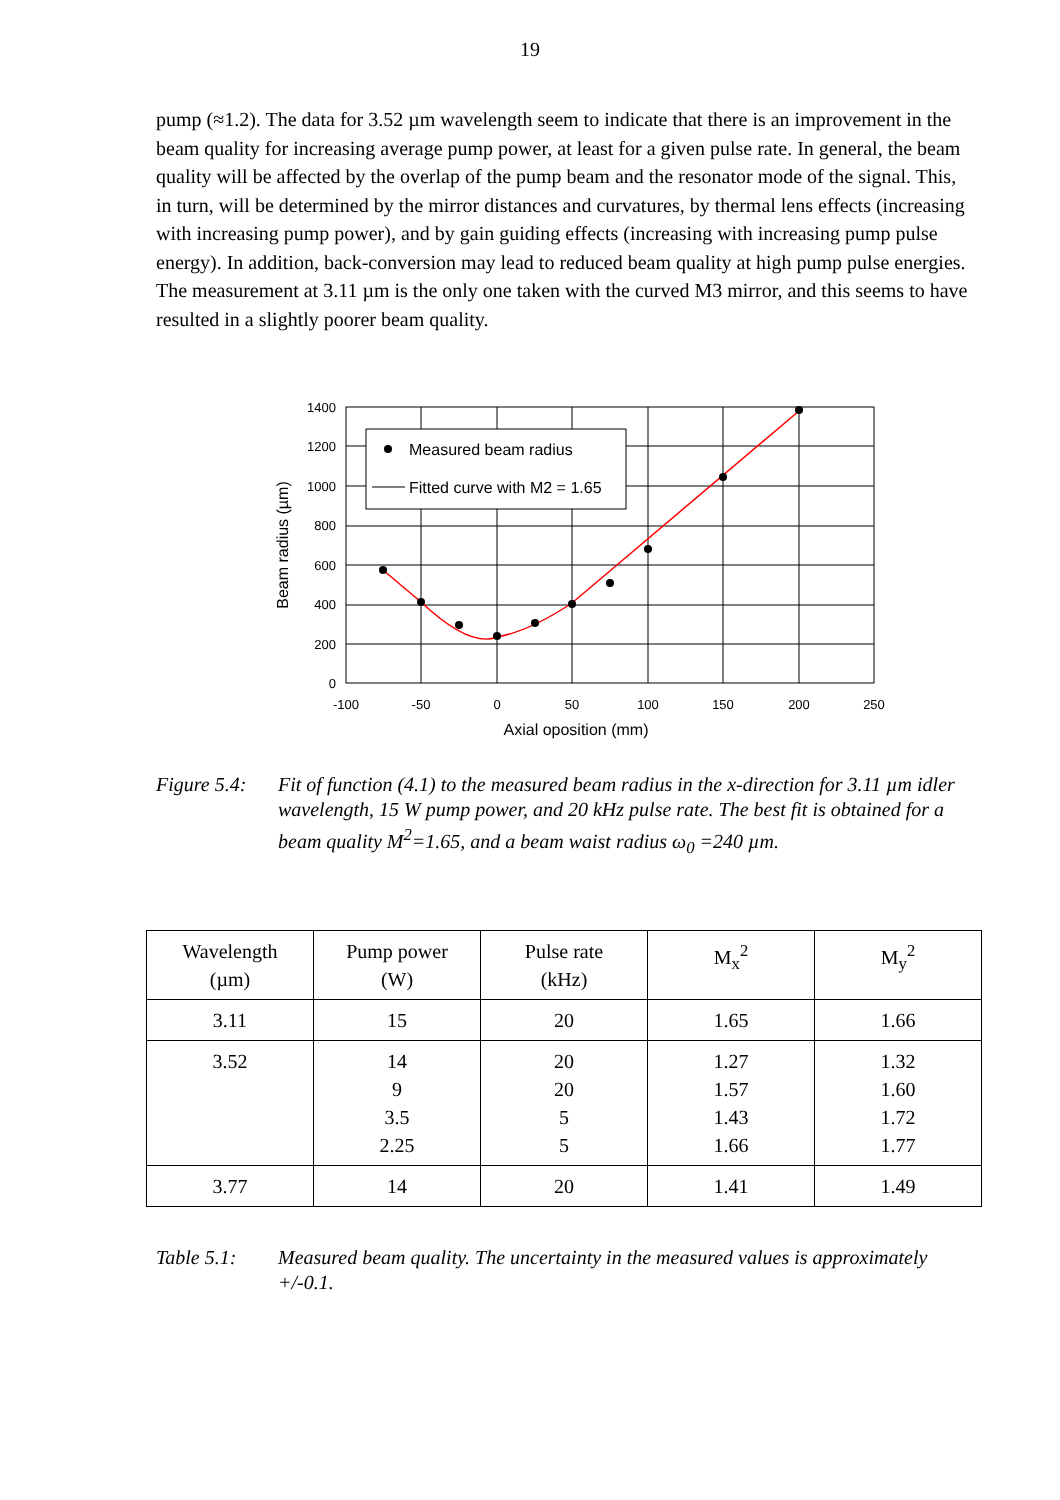19
pump (≈1.2). The data for 3.52 µm wavelength seem to indicate that there is an improvement in the beam quality for increasing average pump power, at least for a given pulse rate. In general, the beam quality will be affected by the overlap of the pump beam and the resonator mode of the signal. This, in turn, will be determined by the mirror distances and curvatures, by thermal lens effects (increasing with increasing pump power), and by gain guiding effects (increasing with increasing pump pulse energy). In addition, back-conversion may lead to reduced beam quality at high pump pulse energies. The measurement at 3.11 µm is the only one taken with the curved M3 mirror, and this seems to have resulted in a slightly poorer beam quality.
Measured beam radius
Fitted curve with M2 = 1.65
1400
1200
1000
800
600
400
200
0
-100
-50
0
50
100
150
200
250
Axial oposition (mm)
Beam radius (µm)
Figure 5.4:
Fit of function (4.1) to the measured beam radius in the x-direction for 3.11 µm idler wavelength, 15 W pump power, and 20 kHz pulse rate. The best fit is obtained for a beam quality M<sup>2</sup>=1.65, and a beam waist radius ω<sub>0</sub> =240 µm.
| Wavelength (µm) | Pump power (W) | Pulse rate (kHz) | M<sub>x</sub><sup>2</sup> | M<sub>y</sub><sup>2</sup> |
| --- | --- | --- | --- | --- |
| 3.11 | 15 | 20 | 1.65 | 1.66 |
| 3.52 | 14 9 3.5 2.25 | 20 20 5 5 | 1.27 1.57 1.43 1.66 | 1.32 1.60 1.72 1.77 |
| 3.77 | 14 | 20 | 1.41 | 1.49 |
Table 5.1: Measured beam quality. The uncertainty in the measured values is approximately +/-0.1.